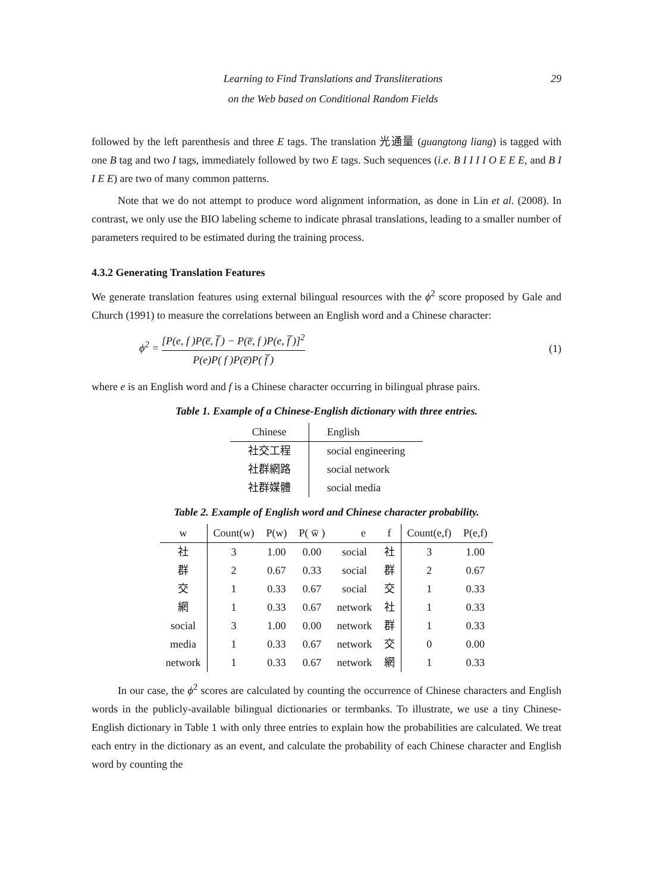Learning to Find Translations and Transliterations
on the Web based on Conditional Random Fields
29
followed by the left parenthesis and three E tags. The translation 光通量 (guangtong liang) is tagged with one B tag and two I tags, immediately followed by two E tags. Such sequences (i.e. B I I I I O E E E, and B I I E E) are two of many common patterns.
Note that we do not attempt to produce word alignment information, as done in Lin et al. (2008). In contrast, we only use the BIO labeling scheme to indicate phrasal translations, leading to a smaller number of parameters required to be estimated during the training process.
4.3.2 Generating Translation Features
We generate translation features using external bilingual resources with the ϕ<sup>2</sup> score proposed by Gale and Church (1991) to measure the correlations between an English word and a Chinese character:
ϕ<sup>2</sup> = [P(e, f )P(e̅, f̅ ) − P(e̅, f )P(e, f̅ )]<sup>2</sup> P(e)P( f )P(e̅)P( f̅ )
(1)
where e is an English word and f is a Chinese character occurring in bilingual phrase pairs.
Table 1. Example of a Chinese-English dictionary with three entries.
| Chinese | English |
| --- | --- |
| 社交工程 | social engineering |
| 社群網路 | social network |
| 社群媒體 | social media |
Table 2. Example of English word and Chinese character probability.
| w | Count(w) | P(w) | P( w̅ ) | e | f | Count(e,f) | P(e,f) |
| --- | --- | --- | --- | --- | --- | --- | --- |
| 社 | 3 | 1.00 | 0.00 | social | 社 | 3 | 1.00 |
| 群 | 2 | 0.67 | 0.33 | social | 群 | 2 | 0.67 |
| 交 | 1 | 0.33 | 0.67 | social | 交 | 1 | 0.33 |
| 網 | 1 | 0.33 | 0.67 | network | 社 | 1 | 0.33 |
| social | 3 | 1.00 | 0.00 | network | 群 | 1 | 0.33 |
| media | 1 | 0.33 | 0.67 | network | 交 | 0 | 0.00 |
| network | 1 | 0.33 | 0.67 | network | 網 | 1 | 0.33 |
In our case, the ϕ<sup>2</sup> scores are calculated by counting the occurrence of Chinese characters and English words in the publicly-available bilingual dictionaries or termbanks. To illustrate, we use a tiny Chinese-English dictionary in Table 1 with only three entries to explain how the probabilities are calculated. We treat each entry in the dictionary as an event, and calculate the probability of each Chinese character and English word by counting the